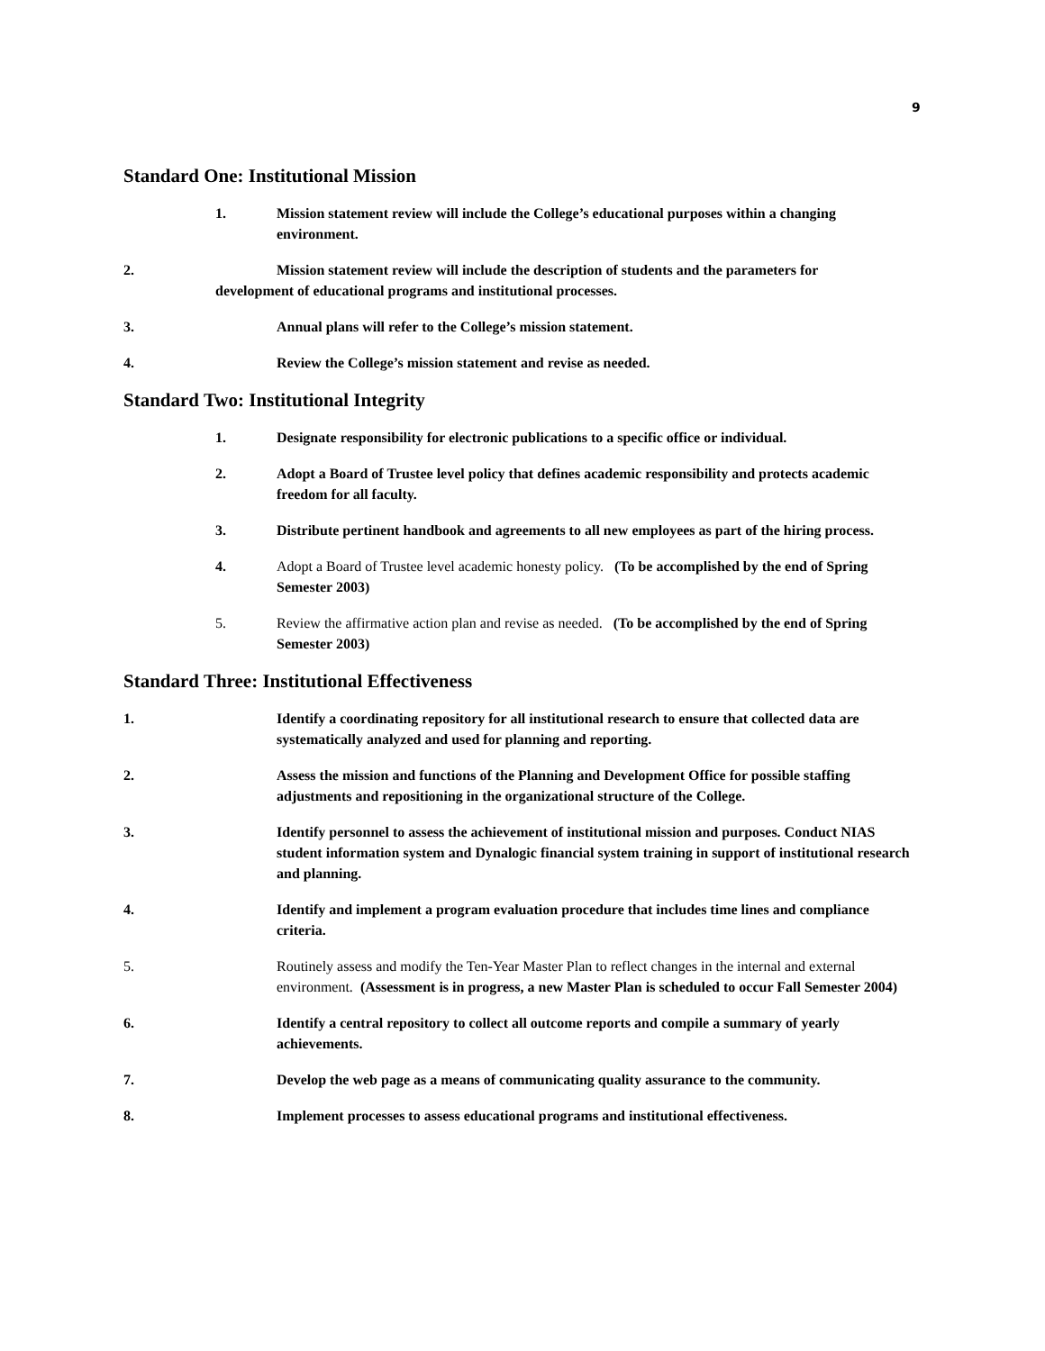9
Standard One: Institutional Mission
1. Mission statement review will include the College’s educational purposes within a changing environment.
2. Mission statement review will include the description of students and the parameters for
development of educational programs and institutional processes.
3. Annual plans will refer to the College’s mission statement.
4. Review the College’s mission statement and revise as needed.
Standard Two: Institutional Integrity
1. Designate responsibility for electronic publications to a specific office or individual.
2. Adopt a Board of Trustee level policy that defines academic responsibility and protects academic freedom for all faculty.
3. Distribute pertinent handbook and agreements to all new employees as part of the hiring process.
4. Adopt a Board of Trustee level academic honesty policy. (To be accomplished by the end of Spring Semester 2003)
5. Review the affirmative action plan and revise as needed. (To be accomplished by the end of Spring Semester 2003)
Standard Three: Institutional Effectiveness
1. Identify a coordinating repository for all institutional research to ensure that collected data are systematically analyzed and used for planning and reporting.
2. Assess the mission and functions of the Planning and Development Office for possible staffing adjustments and repositioning in the organizational structure of the College.
3. Identify personnel to assess the achievement of institutional mission and purposes. Conduct NIAS student information system and Dynalogic financial system training in support of institutional research and planning.
4. Identify and implement a program evaluation procedure that includes time lines and compliance criteria.
5. Routinely assess and modify the Ten-Year Master Plan to reflect changes in the internal and external environment. (Assessment is in progress, a new Master Plan is scheduled to occur Fall Semester 2004)
6. Identify a central repository to collect all outcome reports and compile a summary of yearly achievements.
7. Develop the web page as a means of communicating quality assurance to the community.
8. Implement processes to assess educational programs and institutional effectiveness.